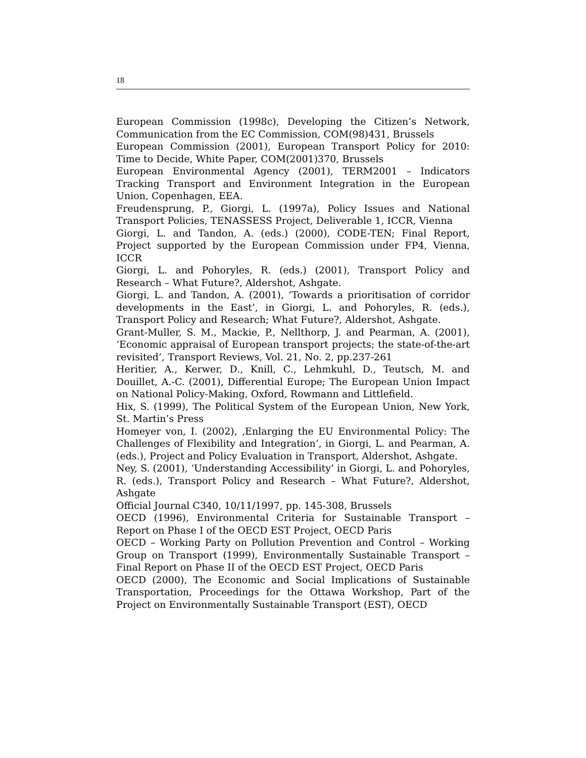18
European Commission (1998c), Developing the Citizen’s Network, Communication from the EC Commission, COM(98)431, Brussels
European Commission (2001), European Transport Policy for 2010: Time to Decide, White Paper, COM(2001)370, Brussels
European Environmental Agency (2001), TERM2001 – Indicators Tracking Transport and Environment Integration in the European Union, Copenhagen, EEA.
Freudensprung, P., Giorgi, L. (1997a), Policy Issues and National Transport Policies, TENASSESS Project, Deliverable 1, ICCR, Vienna
Giorgi, L. and Tandon, A. (eds.) (2000), CODE-TEN; Final Report, Project supported by the European Commission under FP4, Vienna, ICCR
Giorgi, L. and Pohoryles, R. (eds.) (2001), Transport Policy and Research – What Future?, Aldershot, Ashgate.
Giorgi, L. and Tandon, A. (2001), ‘Towards a prioritisation of corridor developments in the East’, in Giorgi, L. and Pohoryles, R. (eds.), Transport Policy and Research; What Future?, Aldershot, Ashgate.
Grant-Muller, S. M., Mackie, P., Nellthorp, J. and Pearman, A. (2001), ‘Economic appraisal of European transport projects; the state-of-the-art revisited’, Transport Reviews, Vol. 21, No. 2, pp.237-261
Heritier, A., Kerwer, D., Knill, C., Lehmkuhl, D., Teutsch, M. and Douillet, A.-C. (2001), Differential Europe; The European Union Impact on National Policy-Making, Oxford, Rowmann and Littlefield.
Hix, S. (1999), The Political System of the European Union, New York, St. Martin’s Press
Homeyer von, I. (2002), ‚Enlarging the EU Environmental Policy: The Challenges of Flexibility and Integration’, in Giorgi, L. and Pearman, A. (eds.), Project and Policy Evaluation in Transport, Aldershot, Ashgate.
Ney, S. (2001), ‘Understanding Accessibility’ in Giorgi, L. and Pohoryles, R. (eds.), Transport Policy and Research – What Future?, Aldershot, Ashgate
Official Journal C340, 10/11/1997, pp. 145-308, Brussels
OECD (1996), Environmental Criteria for Sustainable Transport – Report on Phase I of the OECD EST Project, OECD Paris
OECD – Working Party on Pollution Prevention and Control – Working Group on Transport (1999), Environmentally Sustainable Transport – Final Report on Phase II of the OECD EST Project, OECD Paris
OECD (2000), The Economic and Social Implications of Sustainable Transportation, Proceedings for the Ottawa Workshop, Part of the Project on Environmentally Sustainable Transport (EST), OECD